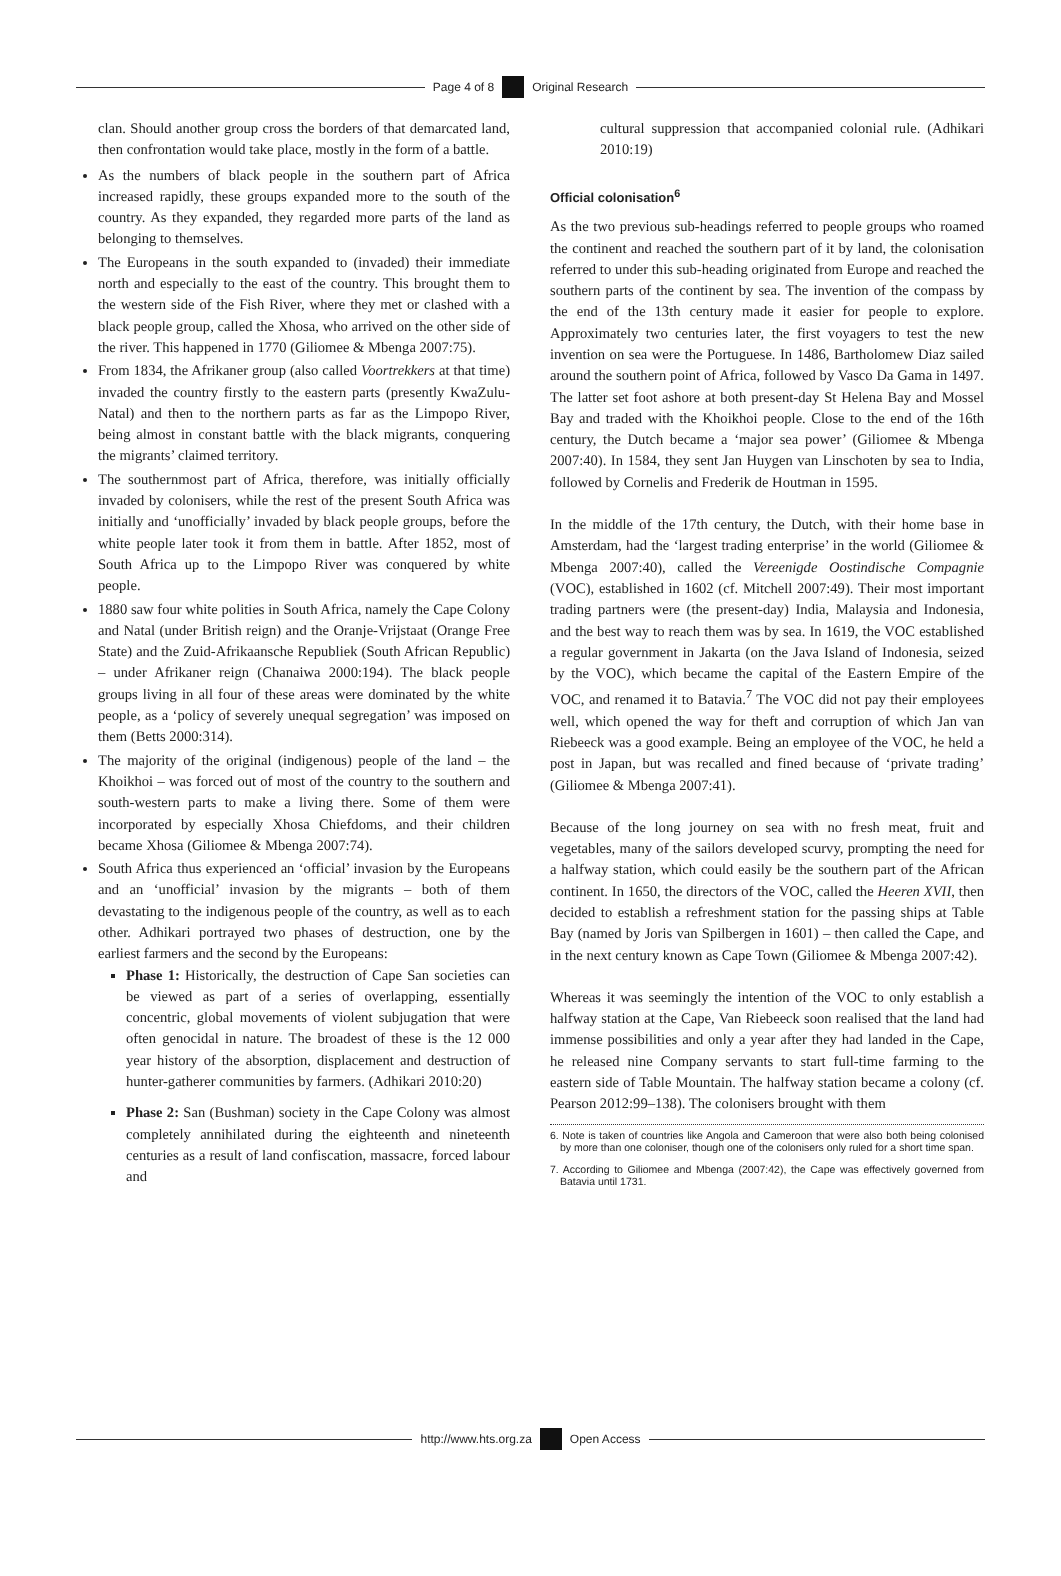Page 4 of 8 Original Research
clan. Should another group cross the borders of that demarcated land, then confrontation would take place, mostly in the form of a battle.
As the numbers of black people in the southern part of Africa increased rapidly, these groups expanded more to the south of the country. As they expanded, they regarded more parts of the land as belonging to themselves.
The Europeans in the south expanded to (invaded) their immediate north and especially to the east of the country. This brought them to the western side of the Fish River, where they met or clashed with a black people group, called the Xhosa, who arrived on the other side of the river. This happened in 1770 (Giliomee & Mbenga 2007:75).
From 1834, the Afrikaner group (also called Voortrekkers at that time) invaded the country firstly to the eastern parts (presently KwaZulu-Natal) and then to the northern parts as far as the Limpopo River, being almost in constant battle with the black migrants, conquering the migrants’ claimed territory.
The southernmost part of Africa, therefore, was initially officially invaded by colonisers, while the rest of the present South Africa was initially and ‘unofficially’ invaded by black people groups, before the white people later took it from them in battle. After 1852, most of South Africa up to the Limpopo River was conquered by white people.
1880 saw four white polities in South Africa, namely the Cape Colony and Natal (under British reign) and the Oranje-Vrijstaat (Orange Free State) and the Zuid-Afrikaansche Republiek (South African Republic) – under Afrikaner reign (Chanaiwa 2000:194). The black people groups living in all four of these areas were dominated by the white people, as a ‘policy of severely unequal segregation’ was imposed on them (Betts 2000:314).
The majority of the original (indigenous) people of the land – the Khoikhoi – was forced out of most of the country to the southern and south-western parts to make a living there. Some of them were incorporated by especially Xhosa Chiefdoms, and their children became Xhosa (Giliomee & Mbenga 2007:74).
South Africa thus experienced an ‘official’ invasion by the Europeans and an ‘unofficial’ invasion by the migrants – both of them devastating to the indigenous people of the country, as well as to each other. Adhikari portrayed two phases of destruction, one by the earliest farmers and the second by the Europeans:
Phase 1: Historically, the destruction of Cape San societies can be viewed as part of a series of overlapping, essentially concentric, global movements of violent subjugation that were often genocidal in nature. The broadest of these is the 12 000 year history of the absorption, displacement and destruction of hunter-gatherer communities by farmers. (Adhikari 2010:20)
Phase 2: San (Bushman) society in the Cape Colony was almost completely annihilated during the eighteenth and nineteenth centuries as a result of land confiscation, massacre, forced labour and
cultural suppression that accompanied colonial rule. (Adhikari 2010:19)
Official colonisation<sup>6</sup>
As the two previous sub-headings referred to people groups who roamed the continent and reached the southern part of it by land, the colonisation referred to under this sub-heading originated from Europe and reached the southern parts of the continent by sea. The invention of the compass by the end of the 13th century made it easier for people to explore. Approximately two centuries later, the first voyagers to test the new invention on sea were the Portuguese. In 1486, Bartholomew Diaz sailed around the southern point of Africa, followed by Vasco Da Gama in 1497. The latter set foot ashore at both present-day St Helena Bay and Mossel Bay and traded with the Khoikhoi people. Close to the end of the 16th century, the Dutch became a ‘major sea power’ (Giliomee & Mbenga 2007:40). In 1584, they sent Jan Huygen van Linschoten by sea to India, followed by Cornelis and Frederik de Houtman in 1595.
In the middle of the 17th century, the Dutch, with their home base in Amsterdam, had the ‘largest trading enterprise’ in the world (Giliomee & Mbenga 2007:40), called the Vereenigde Oostindische Compagnie (VOC), established in 1602 (cf. Mitchell 2007:49). Their most important trading partners were (the present-day) India, Malaysia and Indonesia, and the best way to reach them was by sea. In 1619, the VOC established a regular government in Jakarta (on the Java Island of Indonesia, seized by the VOC), which became the capital of the Eastern Empire of the VOC, and renamed it to Batavia.<sup>7</sup> The VOC did not pay their employees well, which opened the way for theft and corruption of which Jan van Riebeeck was a good example. Being an employee of the VOC, he held a post in Japan, but was recalled and fined because of ‘private trading’ (Giliomee & Mbenga 2007:41).
Because of the long journey on sea with no fresh meat, fruit and vegetables, many of the sailors developed scurvy, prompting the need for a halfway station, which could easily be the southern part of the African continent. In 1650, the directors of the VOC, called the Heeren XVII, then decided to establish a refreshment station for the passing ships at Table Bay (named by Joris van Spilbergen in 1601) – then called the Cape, and in the next century known as Cape Town (Giliomee & Mbenga 2007:42).
Whereas it was seemingly the intention of the VOC to only establish a halfway station at the Cape, Van Riebeeck soon realised that the land had immense possibilities and only a year after they had landed in the Cape, he released nine Company servants to start full-time farming to the eastern side of Table Mountain. The halfway station became a colony (cf. Pearson 2012:99–138). The colonisers brought with them
6. Note is taken of countries like Angola and Cameroon that were also both being colonised by more than one coloniser, though one of the colonisers only ruled for a short time span.
7. According to Giliomee and Mbenga (2007:42), the Cape was effectively governed from Batavia until 1731.
http://www.hts.org.za Open Access